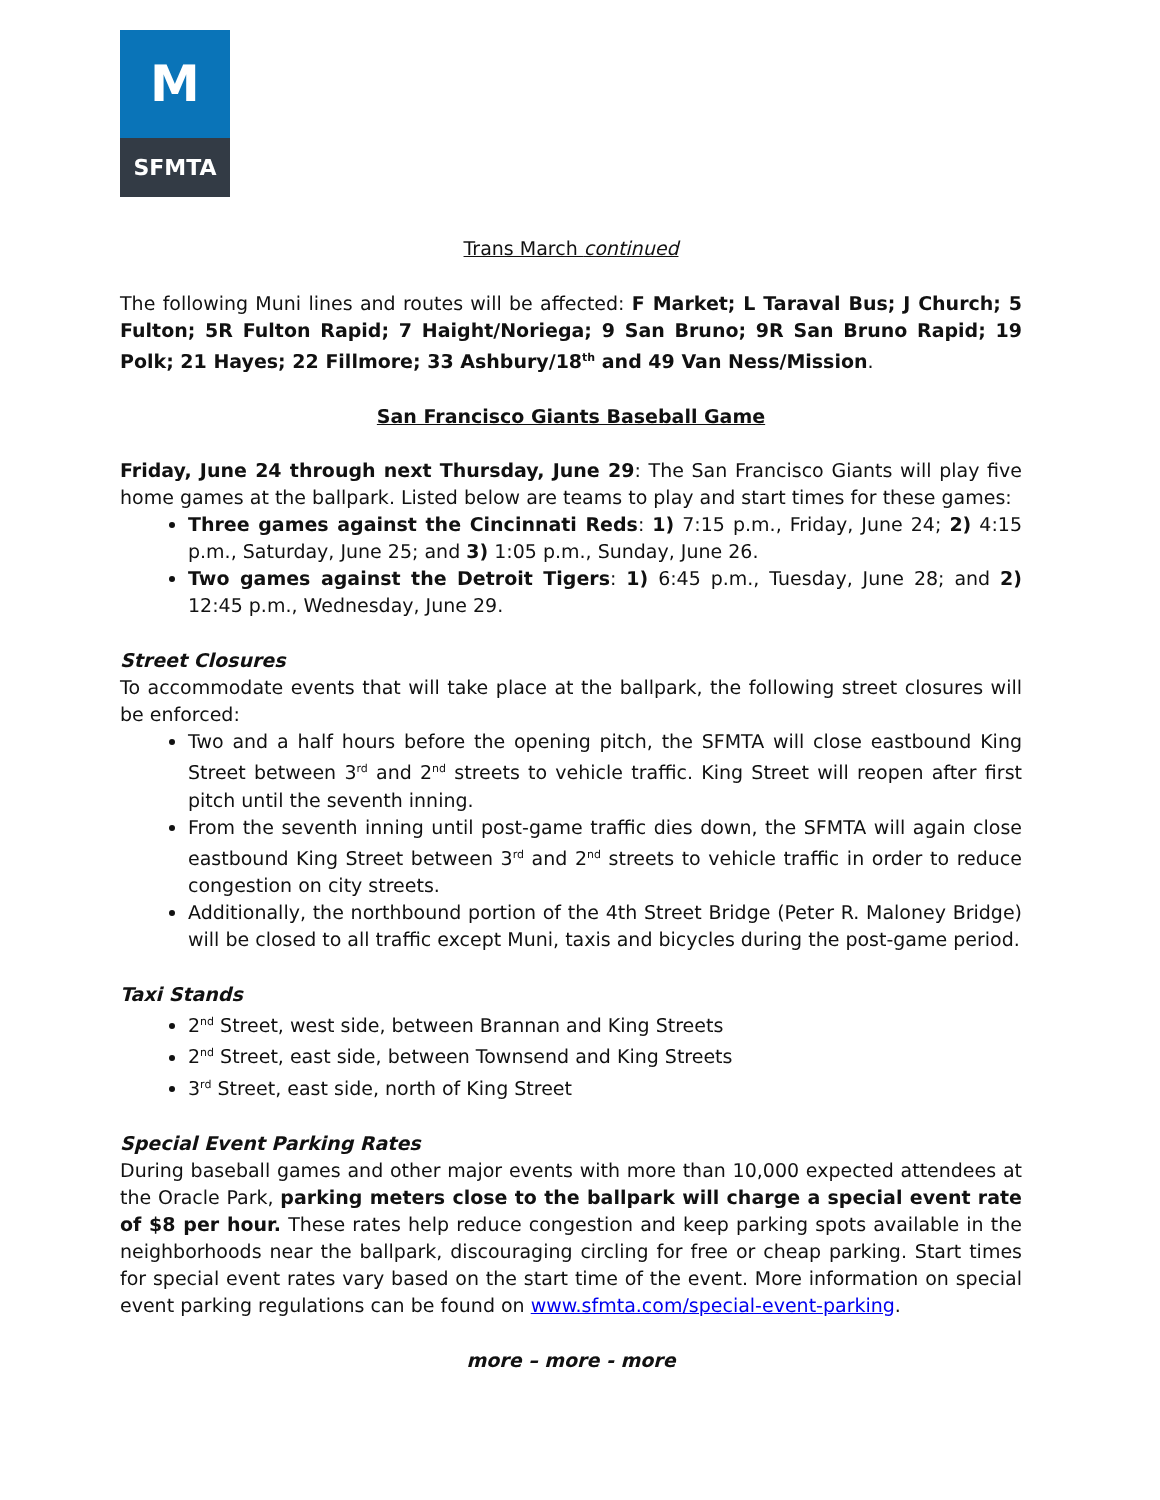M
SFMTA
Trans March continued
The following Muni lines and routes will be affected: F Market; L Taraval Bus; J Church; 5 Fulton; 5R Fulton Rapid; 7 Haight/Noriega; 9 San Bruno; 9R San Bruno Rapid; 19 Polk; 21 Hayes; 22 Fillmore; 33 Ashbury/18<sup>th</sup> and 49 Van Ness/Mission.
San Francisco Giants Baseball Game
Friday, June 24 through next Thursday, June 29: The San Francisco Giants will play five home games at the ballpark. Listed below are teams to play and start times for these games:
Three games against the Cincinnati Reds: 1) 7:15 p.m., Friday, June 24; 2) 4:15 p.m., Saturday, June 25; and 3) 1:05 p.m., Sunday, June 26.
Two games against the Detroit Tigers: 1) 6:45 p.m., Tuesday, June 28; and 2) 12:45 p.m., Wednesday, June 29.
Street Closures
To accommodate events that will take place at the ballpark, the following street closures will be enforced:
Two and a half hours before the opening pitch, the SFMTA will close eastbound King Street between 3<sup>rd</sup> and 2<sup>nd</sup> streets to vehicle traffic. King Street will reopen after first pitch until the seventh inning.
From the seventh inning until post-game traffic dies down, the SFMTA will again close eastbound King Street between 3<sup>rd</sup> and 2<sup>nd</sup> streets to vehicle traffic in order to reduce congestion on city streets.
Additionally, the northbound portion of the 4th Street Bridge (Peter R. Maloney Bridge) will be closed to all traffic except Muni, taxis and bicycles during the post-game period.
Taxi Stands
2<sup>nd</sup> Street, west side, between Brannan and King Streets
2<sup>nd</sup> Street, east side, between Townsend and King Streets
3<sup>rd</sup> Street, east side, north of King Street
Special Event Parking Rates
During baseball games and other major events with more than 10,000 expected attendees at the Oracle Park, parking meters close to the ballpark will charge a special event rate of $8 per hour. These rates help reduce congestion and keep parking spots available in the neighborhoods near the ballpark, discouraging circling for free or cheap parking. Start times for special event rates vary based on the start time of the event. More information on special event parking regulations can be found on www.sfmta.com/special-event-parking.
more – more - more